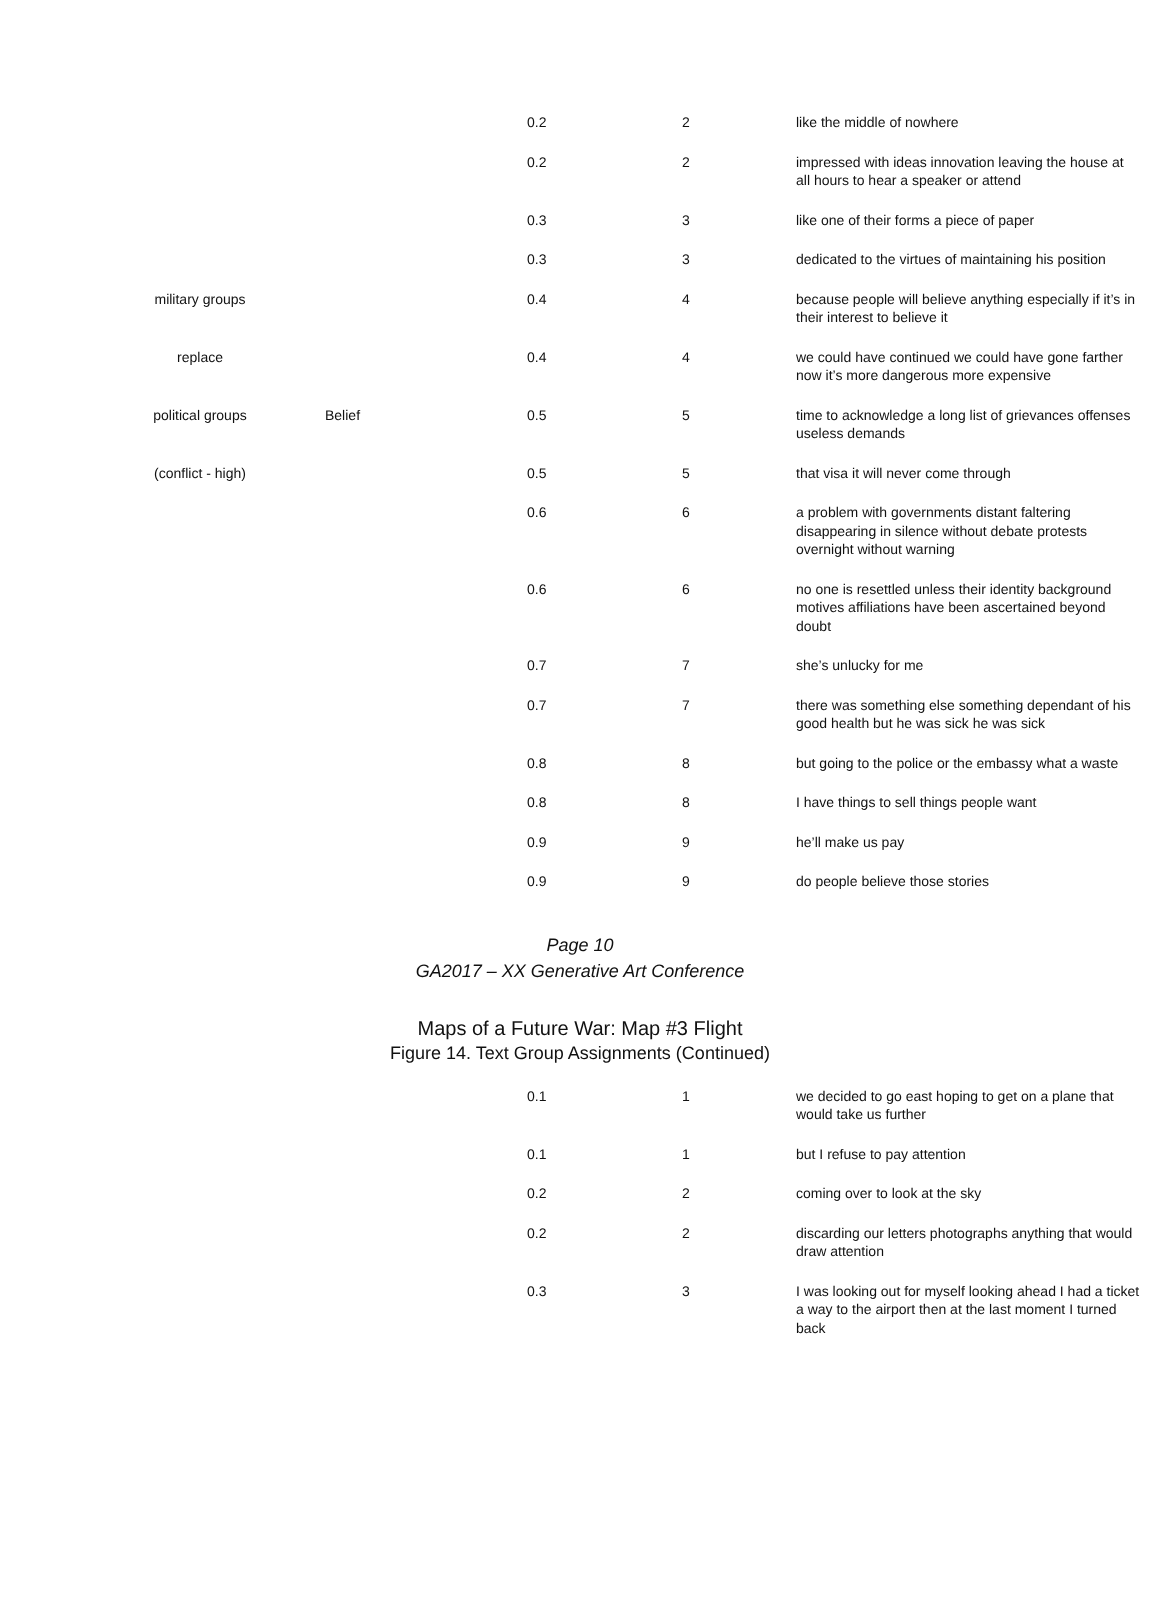| | | 0.2 | 2 | like the middle of nowhere |
| | | 0.2 | 2 | impressed with ideas innovation leaving the house at all hours to hear a speaker or attend |
| | | 0.3 | 3 | like one of their forms a piece of paper |
| | | 0.3 | 3 | dedicated to the virtues of maintaining his position |
| military groups | | 0.4 | 4 | because people will believe anything especially if it’s in their interest to believe it |
| replace | | 0.4 | 4 | we could have continued we could have gone farther now it’s more dangerous more expensive |
| political groups | Belief | 0.5 | 5 | time to acknowledge a long list of grievances offenses useless demands |
| (conflict - high) | | 0.5 | 5 | that visa it will never come through |
| | | 0.6 | 6 | a problem with governments distant faltering disappearing in silence without debate protests overnight without warning |
| | | 0.6 | 6 | no one is resettled unless their identity background motives affiliations have been ascertained beyond doubt |
| | | 0.7 | 7 | she’s unlucky for me |
| | | 0.7 | 7 | there was something else something dependant of his good health but he was sick he was sick |
| | | 0.8 | 8 | but going to the police or the embassy what a waste |
| | | 0.8 | 8 | I have things to sell things people want |
| | | 0.9 | 9 | he’ll make us pay |
| | | 0.9 | 9 | do people believe those stories |
Page 10
GA2017 – XX Generative Art Conference
Maps of a Future War: Map #3 Flight
Figure 14. Text Group Assignments (Continued)
| | | 0.1 | 1 | we decided to go east hoping to get on a plane that would take us further |
| | | 0.1 | 1 | but I refuse to pay attention |
| | | 0.2 | 2 | coming over to look at the sky |
| | | 0.2 | 2 | discarding our letters photographs anything that would draw attention |
| | | 0.3 | 3 | I was looking out for myself looking ahead I had a ticket a way to the airport then at the last moment I turned back |